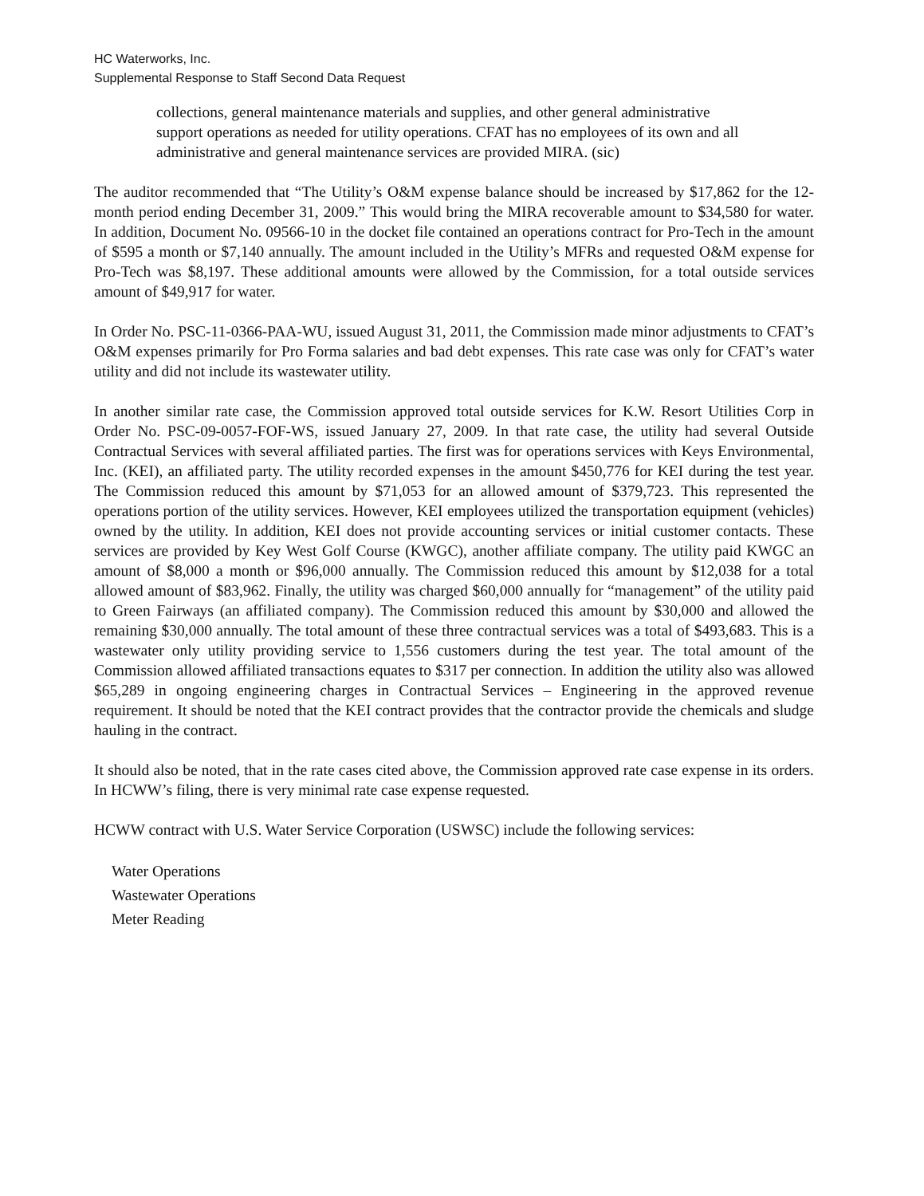HC Waterworks, Inc.
Supplemental Response to Staff Second Data Request
collections, general maintenance materials and supplies, and other general administrative support operations as needed for utility operations. CFAT has no employees of its own and all administrative and general maintenance services are provided MIRA. (sic)
The auditor recommended that “The Utility’s O&M expense balance should be increased by $17,862 for the 12-month period ending December 31, 2009.” This would bring the MIRA recoverable amount to $34,580 for water. In addition, Document No. 09566-10 in the docket file contained an operations contract for Pro-Tech in the amount of $595 a month or $7,140 annually. The amount included in the Utility’s MFRs and requested O&M expense for Pro-Tech was $8,197. These additional amounts were allowed by the Commission, for a total outside services amount of $49,917 for water.
In Order No. PSC-11-0366-PAA-WU, issued August 31, 2011, the Commission made minor adjustments to CFAT’s O&M expenses primarily for Pro Forma salaries and bad debt expenses. This rate case was only for CFAT’s water utility and did not include its wastewater utility.
In another similar rate case, the Commission approved total outside services for K.W. Resort Utilities Corp in Order No. PSC-09-0057-FOF-WS, issued January 27, 2009. In that rate case, the utility had several Outside Contractual Services with several affiliated parties. The first was for operations services with Keys Environmental, Inc. (KEI), an affiliated party. The utility recorded expenses in the amount $450,776 for KEI during the test year. The Commission reduced this amount by $71,053 for an allowed amount of $379,723. This represented the operations portion of the utility services. However, KEI employees utilized the transportation equipment (vehicles) owned by the utility. In addition, KEI does not provide accounting services or initial customer contacts. These services are provided by Key West Golf Course (KWGC), another affiliate company. The utility paid KWGC an amount of $8,000 a month or $96,000 annually. The Commission reduced this amount by $12,038 for a total allowed amount of $83,962. Finally, the utility was charged $60,000 annually for “management” of the utility paid to Green Fairways (an affiliated company). The Commission reduced this amount by $30,000 and allowed the remaining $30,000 annually. The total amount of these three contractual services was a total of $493,683. This is a wastewater only utility providing service to 1,556 customers during the test year. The total amount of the Commission allowed affiliated transactions equates to $317 per connection. In addition the utility also was allowed $65,289 in ongoing engineering charges in Contractual Services – Engineering in the approved revenue requirement. It should be noted that the KEI contract provides that the contractor provide the chemicals and sludge hauling in the contract.
It should also be noted, that in the rate cases cited above, the Commission approved rate case expense in its orders. In HCWW’s filing, there is very minimal rate case expense requested.
HCWW contract with U.S. Water Service Corporation (USWSC) include the following services:
Water Operations
Wastewater Operations
Meter Reading